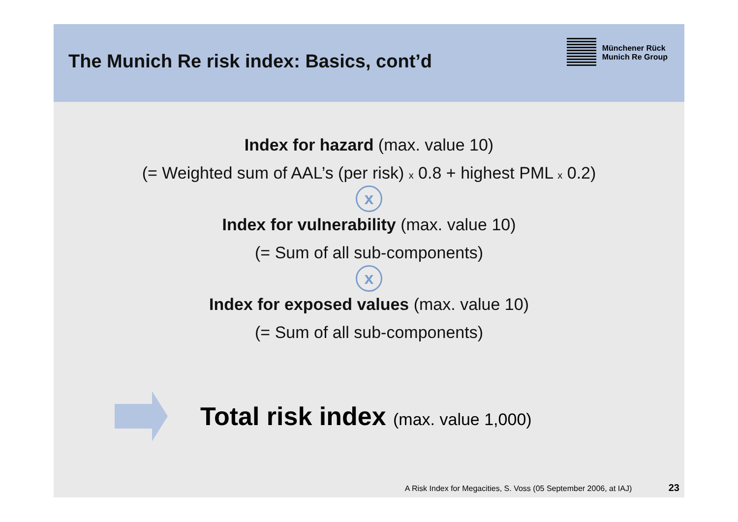The Munich Re risk index: Basics, cont’d
Münchener Rück
Munich Re Group
Index for hazard (max. value 10)
(= Weighted sum of AAL’s (per risk) x 0.8 + highest PML x 0.2)
x
Index for vulnerability (max. value 10)
(= Sum of all sub-components)
x
Index for exposed values (max. value 10)
(= Sum of all sub-components)
Total risk index (max. value 1,000)
A Risk Index for Megacities, S. Voss (05 September 2006, at IAJ) 23